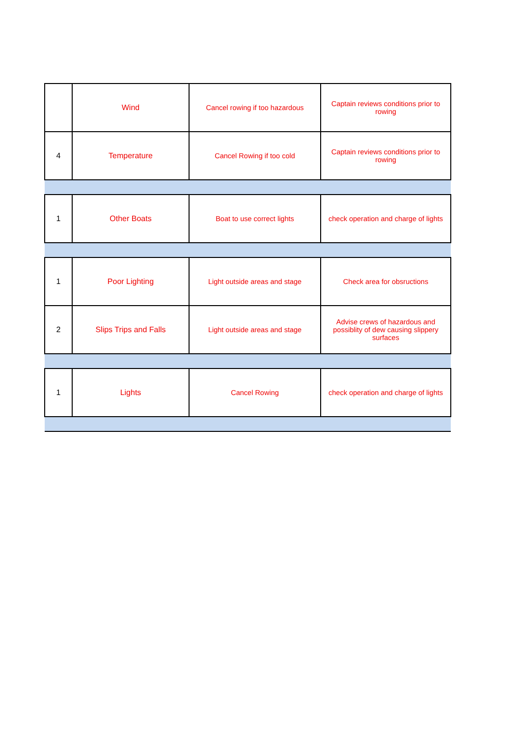| | Wind | Cancel rowing if too hazardous | Captain reviews conditions prior to rowing |
| 4 | Temperature | Cancel Rowing if too cold | Captain reviews conditions prior to rowing |
| 1 | Other Boats | Boat to use correct lights | check operation and charge of lights |
| 1 | Poor Lighting | Light outside areas and stage | Check area for obsructions |
| 2 | Slips Trips and Falls | Light outside areas and stage | Advise crews of hazardous and possiblity of dew causing slippery surfaces |
| 1 | Lights | Cancel Rowing | check operation and charge of lights |